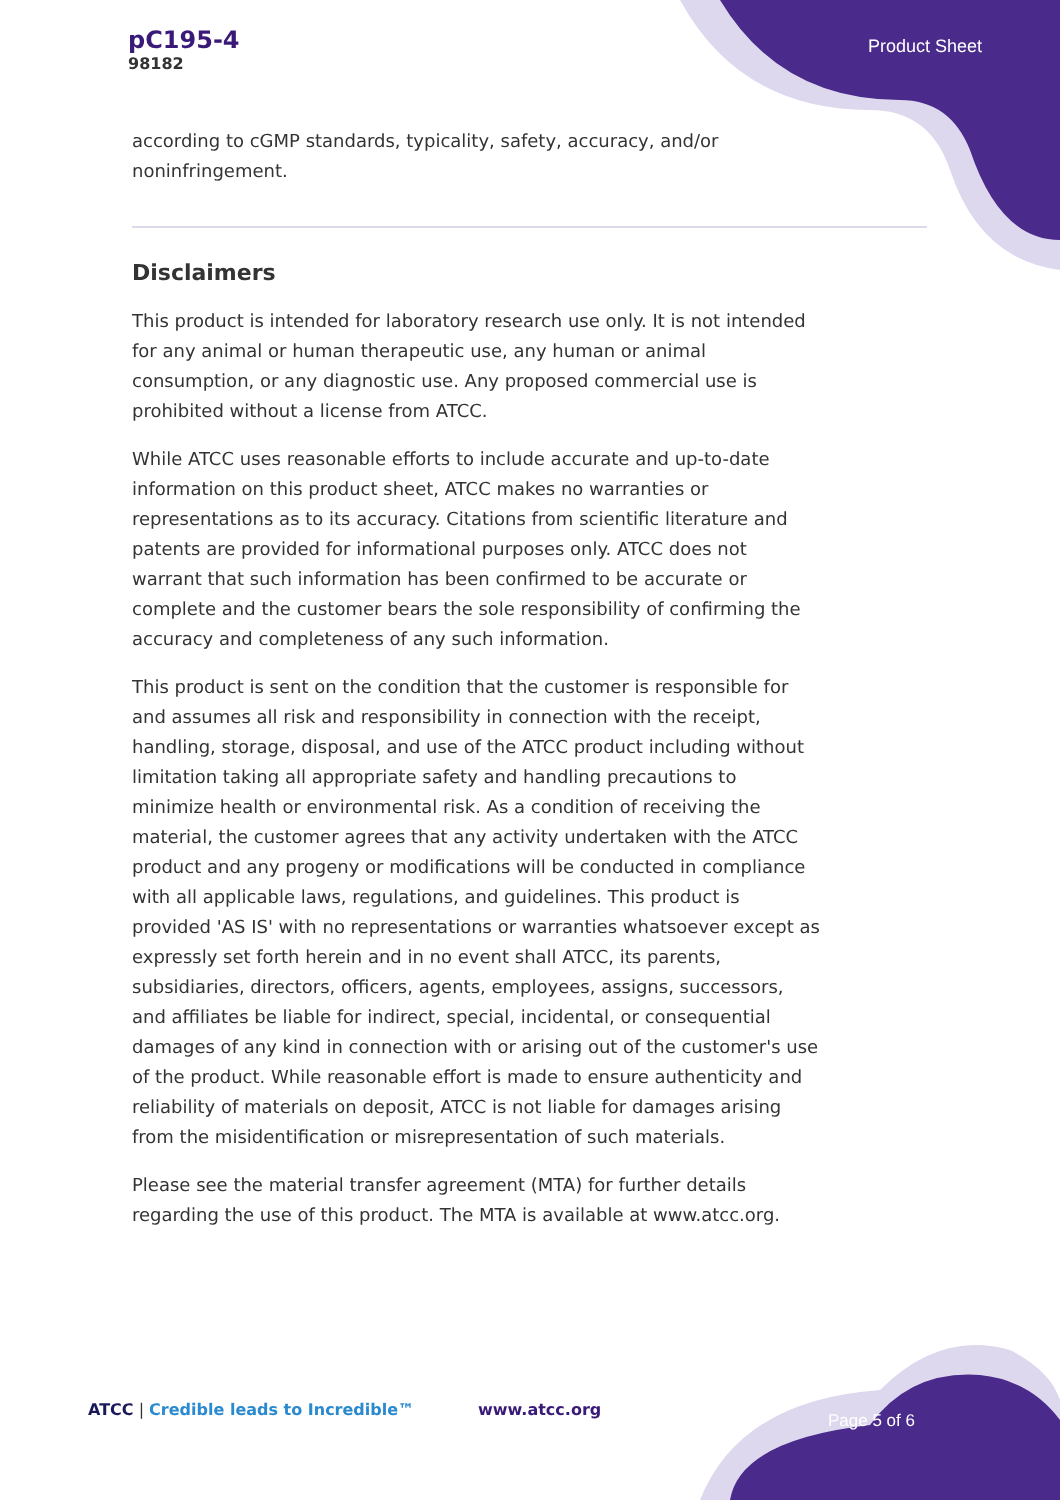pC195-4
98182
Product Sheet
according to cGMP standards, typicality, safety, accuracy, and/or noninfringement.
Disclaimers
This product is intended for laboratory research use only. It is not intended for any animal or human therapeutic use, any human or animal consumption, or any diagnostic use. Any proposed commercial use is prohibited without a license from ATCC.
While ATCC uses reasonable efforts to include accurate and up-to-date information on this product sheet, ATCC makes no warranties or representations as to its accuracy. Citations from scientific literature and patents are provided for informational purposes only. ATCC does not warrant that such information has been confirmed to be accurate or complete and the customer bears the sole responsibility of confirming the accuracy and completeness of any such information.
This product is sent on the condition that the customer is responsible for and assumes all risk and responsibility in connection with the receipt, handling, storage, disposal, and use of the ATCC product including without limitation taking all appropriate safety and handling precautions to minimize health or environmental risk. As a condition of receiving the material, the customer agrees that any activity undertaken with the ATCC product and any progeny or modifications will be conducted in compliance with all applicable laws, regulations, and guidelines. This product is provided 'AS IS' with no representations or warranties whatsoever except as expressly set forth herein and in no event shall ATCC, its parents, subsidiaries, directors, officers, agents, employees, assigns, successors, and affiliates be liable for indirect, special, incidental, or consequential damages of any kind in connection with or arising out of the customer's use of the product. While reasonable effort is made to ensure authenticity and reliability of materials on deposit, ATCC is not liable for damages arising from the misidentification or misrepresentation of such materials.
Please see the material transfer agreement (MTA) for further details regarding the use of this product. The MTA is available at www.atcc.org.
ATCC | Credible leads to Incredible™
www.atcc.org
Page 5 of 6